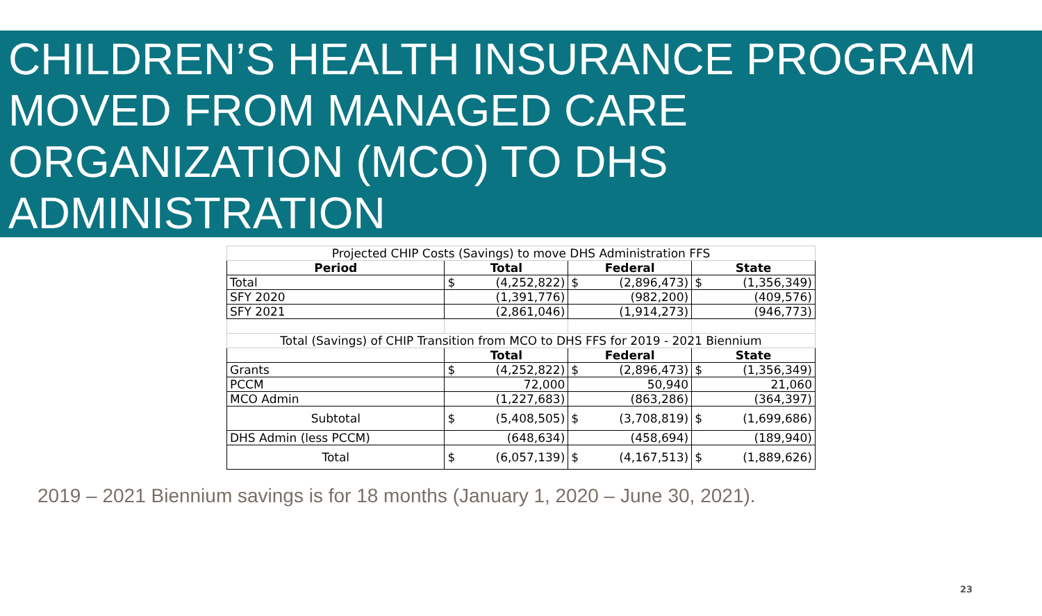CHILDREN’S HEALTH INSURANCE PROGRAM MOVED FROM MANAGED CARE ORGANIZATION (MCO) TO DHS ADMINISTRATION
| Projected CHIP Costs (Savings) to move DHS Administration FFS | | | |
| Period | Total | Federal | State |
| Total | $ (4,252,822) | $ (2,896,473) | $ (1,356,349) |
| SFY 2020 | (1,391,776) | (982,200) | (409,576) |
| SFY 2021 | (2,861,046) | (1,914,273) | (946,773) |
| Total (Savings) of CHIP Transition from MCO to DHS FFS for 2019 - 2021 Biennium | | | |
| | Total | Federal | State |
| Grants | $ (4,252,822) | $ (2,896,473) | $ (1,356,349) |
| PCCM | 72,000 | 50,940 | 21,060 |
| MCO Admin | (1,227,683) | (863,286) | (364,397) |
| Subtotal | $ (5,408,505) | $ (3,708,819) | $ (1,699,686) |
| DHS Admin (less PCCM) | (648,634) | (458,694) | (189,940) |
| Total | $ (6,057,139) | $ (4,167,513) | $ (1,889,626) |
2019 – 2021 Biennium savings is for 18 months (January 1, 2020 – June 30, 2021).
23